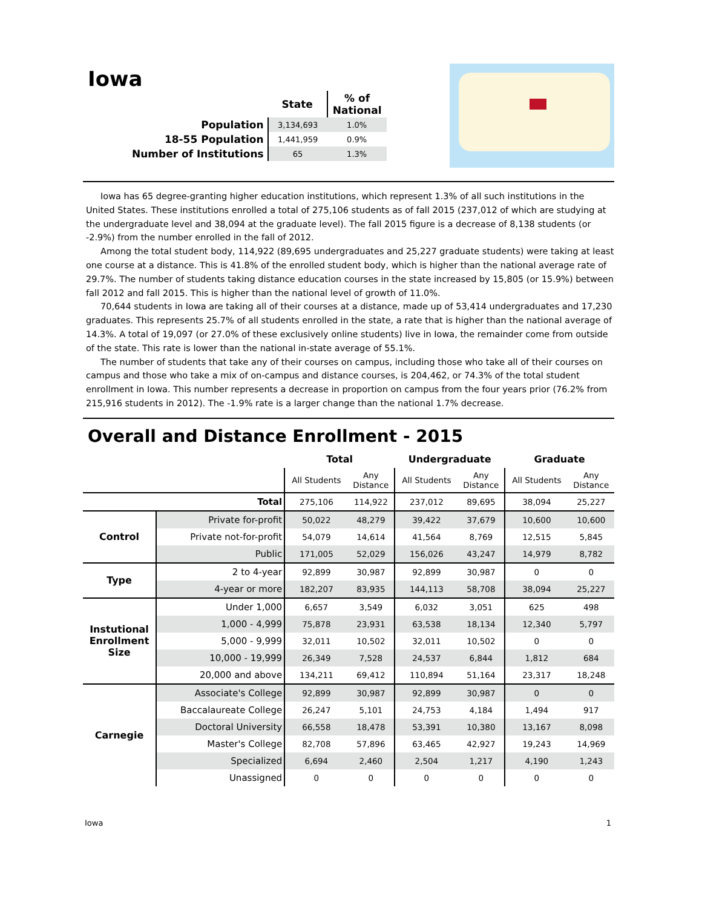Iowa
| | State | % of National |
| --- | --- | --- |
| Population | 3,134,693 | 1.0% |
| 18-55 Population | 1,441,959 | 0.9% |
| Number of Institutions | 65 | 1.3% |
Iowa has 65 degree-granting higher education institutions, which represent 1.3% of all such institutions in the United States. These institutions enrolled a total of 275,106 students as of fall 2015 (237,012 of which are studying at the undergraduate level and 38,094 at the graduate level). The fall 2015 figure is a decrease of 8,138 students (or -2.9%) from the number enrolled in the fall of 2012.
Among the total student body, 114,922 (89,695 undergraduates and 25,227 graduate students) were taking at least one course at a distance. This is 41.8% of the enrolled student body, which is higher than the national average rate of 29.7%. The number of students taking distance education courses in the state increased by 15,805 (or 15.9%) between fall 2012 and fall 2015. This is higher than the national level of growth of 11.0%.
70,644 students in Iowa are taking all of their courses at a distance, made up of 53,414 undergraduates and 17,230 graduates. This represents 25.7% of all students enrolled in the state, a rate that is higher than the national average of 14.3%. A total of 19,097 (or 27.0% of these exclusively online students) live in Iowa, the remainder come from outside of the state. This rate is lower than the national in-state average of 55.1%.
The number of students that take any of their courses on campus, including those who take all of their courses on campus and those who take a mix of on-campus and distance courses, is 204,462, or 74.3% of the total student enrollment in Iowa. This number represents a decrease in proportion on campus from the four years prior (76.2% from 215,916 students in 2012). The -1.9% rate is a larger change than the national 1.7% decrease.
Overall and Distance Enrollment - 2015
| | | Total | | Undergraduate | | Graduate | |
| --- | --- | --- | --- | --- | --- | --- | --- |
| | | All Students | Any Distance | All Students | Any Distance | All Students | Any Distance |
| Total | | 275,106 | 114,922 | 237,012 | 89,695 | 38,094 | 25,227 |
| Control | Private for-profit | 50,022 | 48,279 | 39,422 | 37,679 | 10,600 | 10,600 |
| | Private not-for-profit | 54,079 | 14,614 | 41,564 | 8,769 | 12,515 | 5,845 |
| | Public | 171,005 | 52,029 | 156,026 | 43,247 | 14,979 | 8,782 |
| Type | 2 to 4-year | 92,899 | 30,987 | 92,899 | 30,987 | 0 | 0 |
| | 4-year or more | 182,207 | 83,935 | 144,113 | 58,708 | 38,094 | 25,227 |
| Instutional Enrollment Size | Under 1,000 | 6,657 | 3,549 | 6,032 | 3,051 | 625 | 498 |
| | 1,000 - 4,999 | 75,878 | 23,931 | 63,538 | 18,134 | 12,340 | 5,797 |
| | 5,000 - 9,999 | 32,011 | 10,502 | 32,011 | 10,502 | 0 | 0 |
| | 10,000 - 19,999 | 26,349 | 7,528 | 24,537 | 6,844 | 1,812 | 684 |
| | 20,000 and above | 134,211 | 69,412 | 110,894 | 51,164 | 23,317 | 18,248 |
| Carnegie | Associate's College | 92,899 | 30,987 | 92,899 | 30,987 | 0 | 0 |
| | Baccalaureate College | 26,247 | 5,101 | 24,753 | 4,184 | 1,494 | 917 |
| | Doctoral University | 66,558 | 18,478 | 53,391 | 10,380 | 13,167 | 8,098 |
| | Master's College | 82,708 | 57,896 | 63,465 | 42,927 | 19,243 | 14,969 |
| | Specialized | 6,694 | 2,460 | 2,504 | 1,217 | 4,190 | 1,243 |
| | Unassigned | 0 | 0 | 0 | 0 | 0 | 0 |
Iowa 1